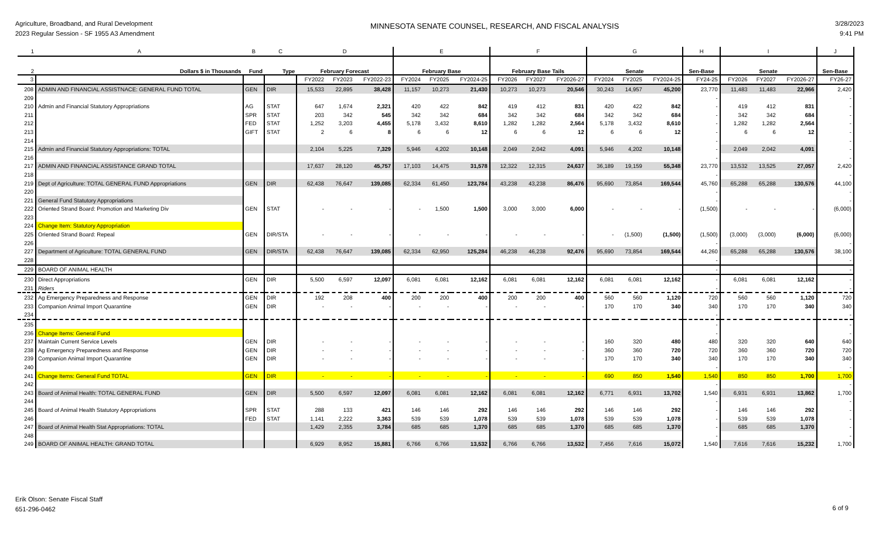Agriculture, Broadband, and Rural Development
2023 Regular Session - SF 1955 A3 Amendment
MINNESOTA SENATE COUNSEL, RESEARCH, AND FISCAL ANALYSIS
3/28/2023
9:41 PM
| 1 | A | B | C | D | | | E | | | F | | | G | | | H | I | | | J |
| 2 | Dollars $ in Thousands | Fund | Type | February Forecast | | | February Base | | | February Base Tails | | | Senate | | | Sen-Base | Senate | | | Sen-Base |
| 3 | | | | FY2022 | FY2023 | FY2022-23 | FY2024 | FY2025 | FY2024-25 | FY2026 | FY2027 | FY2026-27 | FY2024 | FY2025 | FY2024-25 | FY24-25 | FY2026 | FY2027 | FY2026-27 | FY26-27 |
| 208 | ADMIN AND FINANCIAL ASSISTNACE: GENERAL FUND TOTAL | GEN | DIR | 15,533 | 22,895 | 38,428 | 11,157 | 10,273 | 21,430 | 10,273 | 10,273 | 20,546 | 30,243 | 14,957 | 45,200 | 23,770 | 11,483 | 11,483 | 22,966 | 2,420 |
| 209 | | | | | | | | | | | | | | | | - | | | | - |
| 210 | Admin and Financial Statutory Appropriations | AG | STAT | 647 | 1,674 | 2,321 | 420 | 422 | 842 | 419 | 412 | 831 | 420 | 422 | 842 | - | 419 | 412 | 831 | - |
| 211 | | SPR | STAT | 203 | 342 | 545 | 342 | 342 | 684 | 342 | 342 | 684 | 342 | 342 | 684 | - | 342 | 342 | 684 | - |
| 212 | | FED | STAT | 1,252 | 3,203 | 4,455 | 5,178 | 3,432 | 8,610 | 1,282 | 1,282 | 2,564 | 5,178 | 3,432 | 8,610 | - | 1,282 | 1,282 | 2,564 | - |
| 213 | | GIFT | STAT | 2 | 6 | 8 | 6 | 6 | 12 | 6 | 6 | 12 | 6 | 6 | 12 | - | 6 | 6 | 12 | - |
| 214 | | | | | | | | | | | | | | | | - | | | | - |
| 215 | Admin and Financial Statutory Appropriations: TOTAL | | | 2,104 | 5,225 | 7,329 | 5,946 | 4,202 | 10,148 | 2,049 | 2,042 | 4,091 | 5,946 | 4,202 | 10,148 | - | 2,049 | 2,042 | 4,091 | - |
| 216 | | | | | | | | | | | | | | | | - | | | | - |
| 217 | ADMIN AND FINANCIAL ASSISTANCE GRAND TOTAL | | | 17,637 | 28,120 | 45,757 | 17,103 | 14,475 | 31,578 | 12,322 | 12,315 | 24,637 | 36,189 | 19,159 | 55,348 | 23,770 | 13,532 | 13,525 | 27,057 | 2,420 |
| 218 | | | | | | | | | | | | | | | | - | | | | - |
| 219 | Dept of Agriculture: TOTAL GENERAL FUND Appropriations | GEN | DIR | 62,438 | 76,647 | 139,085 | 62,334 | 61,450 | 123,784 | 43,238 | 43,238 | 86,476 | 95,690 | 73,854 | 169,544 | 45,760 | 65,288 | 65,288 | 130,576 | 44,100 |
| 220 | | | | | | | | | | | | | | | | - | | | | - |
| 221 | General Fund Statutory Appropriations | | | | | | | | | | | | | | | - | | | | - |
| 222 | Oriented Strand Board: Promotion and Marketing Div | GEN | STAT | - | - | - | - | 1,500 | 1,500 | 3,000 | 3,000 | 6,000 | - | - | - | (1,500) | - | - | - | (6,000) |
| 223 | | | | | | | | | | | | | | | | | | | | |
| 224 | Change Item: Statutory Appropriation | | | | | | | | | | | | | | | | | | | |
| 225 | Oriented Strand Board: Repeal | GEN | DIR/STA | - | - | - | - | - | - | - | - | - | - | (1,500) | (1,500) | (1,500) | (3,000) | (3,000) | (6,000) | (6,000) |
| 226 | | | | | | | | | | | | | | | | - | | | | - |
| 227 | Department of Agriculture: TOTAL GENERAL FUND | GEN | DIR/STA | 62,438 | 76,647 | 139,085 | 62,334 | 62,950 | 125,284 | 46,238 | 46,238 | 92,476 | 95,690 | 73,854 | 169,544 | 44,260 | 65,288 | 65,288 | 130,576 | 38,100 |
| 228 | | | | | | | | | | | | | | | | - | | | | - |
| 229 | BOARD OF ANIMAL HEALTH | | | | | | | | | | | | | | | - | | | | - |
| 230 | Direct Appropriations | GEN | DIR | 5,500 | 6,597 | 12,097 | 6,081 | 6,081 | 12,162 | 6,081 | 6,081 | 12,162 | 6,081 | 6,081 | 12,162 | - | 6,081 | 6,081 | 12,162 | - |
| 231 | Riders | | | | | | | | | | | | | | | - | | | | - |
| 232 | Ag Emergency Preparedness and Response | GEN | DIR | 192 | 208 | 400 | 200 | 200 | 400 | 200 | 200 | 400 | 560 | 560 | 1,120 | 720 | 560 | 560 | 1,120 | 720 |
| 233 | Companion Animal Import Quarantine | GEN | DIR | - | - | - | - | - | - | - | - | - | 170 | 170 | 340 | 340 | 170 | 170 | 340 | 340 |
| 234 | | | | | | | | | | | | | | | | - | | | | - |
| 235 | | | | | | | | | | | | | | | | - | | | | - |
| 236 | Change Items: General Fund | | | | | | | | | | | | | | | - | | | | - |
| 237 | Maintain Current Service Levels | GEN | DIR | - | - | - | - | - | - | - | - | - | 160 | 320 | 480 | 480 | 320 | 320 | 640 | 640 |
| 238 | Ag Emergency Preparedness and Response | GEN | DIR | - | - | - | - | - | - | - | - | - | 360 | 360 | 720 | 720 | 360 | 360 | 720 | 720 |
| 239 | Companion Animal Import Quarantine | GEN | DIR | - | - | - | - | - | - | - | - | - | 170 | 170 | 340 | 340 | 170 | 170 | 340 | 340 |
| 240 | | | | | | | | | | | | | | | | - | | | | - |
| 241 | Change Items: General Fund TOTAL | GEN | DIR | - | - | - | - | - | - | - | - | - | 690 | 850 | 1,540 | 1,540 | 850 | 850 | 1,700 | 1,700 |
| 242 | | | | | | | | | | | | | | | | - | | | | - |
| 243 | Board of Animal Health: TOTAL GENERAL FUND | GEN | DIR | 5,500 | 6,597 | 12,097 | 6,081 | 6,081 | 12,162 | 6,081 | 6,081 | 12,162 | 6,771 | 6,931 | 13,702 | 1,540 | 6,931 | 6,931 | 13,862 | 1,700 |
| 244 | | | | | | | | | | | | | | | | - | | | | - |
| 245 | Board of Animal Health Statutory Appropriations | SPR | STAT | 288 | 133 | 421 | 146 | 146 | 292 | 146 | 146 | 292 | 146 | 146 | 292 | - | 146 | 146 | 292 | - |
| 246 | | FED | STAT | 1,141 | 2,222 | 3,363 | 539 | 539 | 1,078 | 539 | 539 | 1,078 | 539 | 539 | 1,078 | - | 539 | 539 | 1,078 | - |
| 247 | Board of Animal Health Stat Appropriations: TOTAL | | | 1,429 | 2,355 | 3,784 | 685 | 685 | 1,370 | 685 | 685 | 1,370 | 685 | 685 | 1,370 | - | 685 | 685 | 1,370 | - |
| 248 | | | | | | | | | | | | | | | | - | | | | - |
| 249 | BOARD OF ANIMAL HEALTH: GRAND TOTAL | | | 6,929 | 8,952 | 15,881 | 6,766 | 6,766 | 13,532 | 6,766 | 6,766 | 13,532 | 7,456 | 7,616 | 15,072 | 1,540 | 7,616 | 7,616 | 15,232 | 1,700 |
Erik Olson: Senate Fiscal Staff
651-296-0462
6 of 9